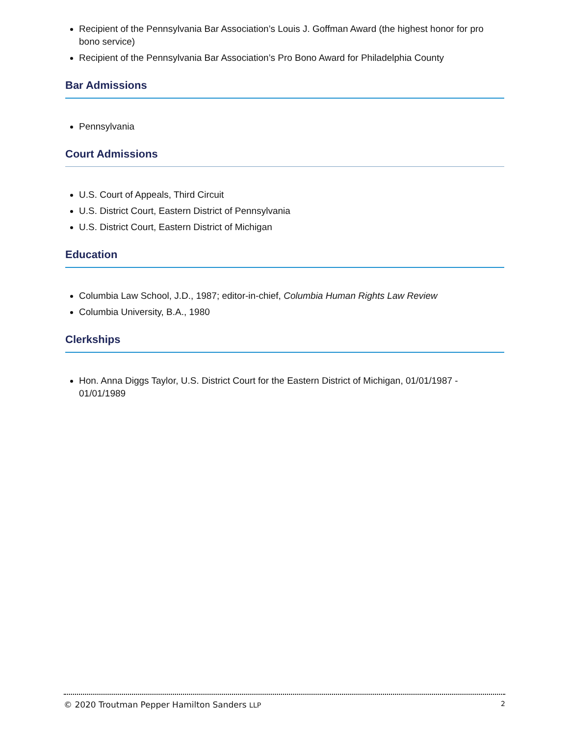Recipient of the Pennsylvania Bar Association’s Louis J. Goffman Award (the highest honor for pro bono service)
Recipient of the Pennsylvania Bar Association’s Pro Bono Award for Philadelphia County
Bar Admissions
Pennsylvania
Court Admissions
U.S. Court of Appeals, Third Circuit
U.S. District Court, Eastern District of Pennsylvania
U.S. District Court, Eastern District of Michigan
Education
Columbia Law School, J.D., 1987; editor-in-chief, Columbia Human Rights Law Review
Columbia University, B.A., 1980
Clerkships
Hon. Anna Diggs Taylor, U.S. District Court for the Eastern District of Michigan, 01/01/1987 - 01/01/1989
© 2020 Troutman Pepper Hamilton Sanders LLP 2